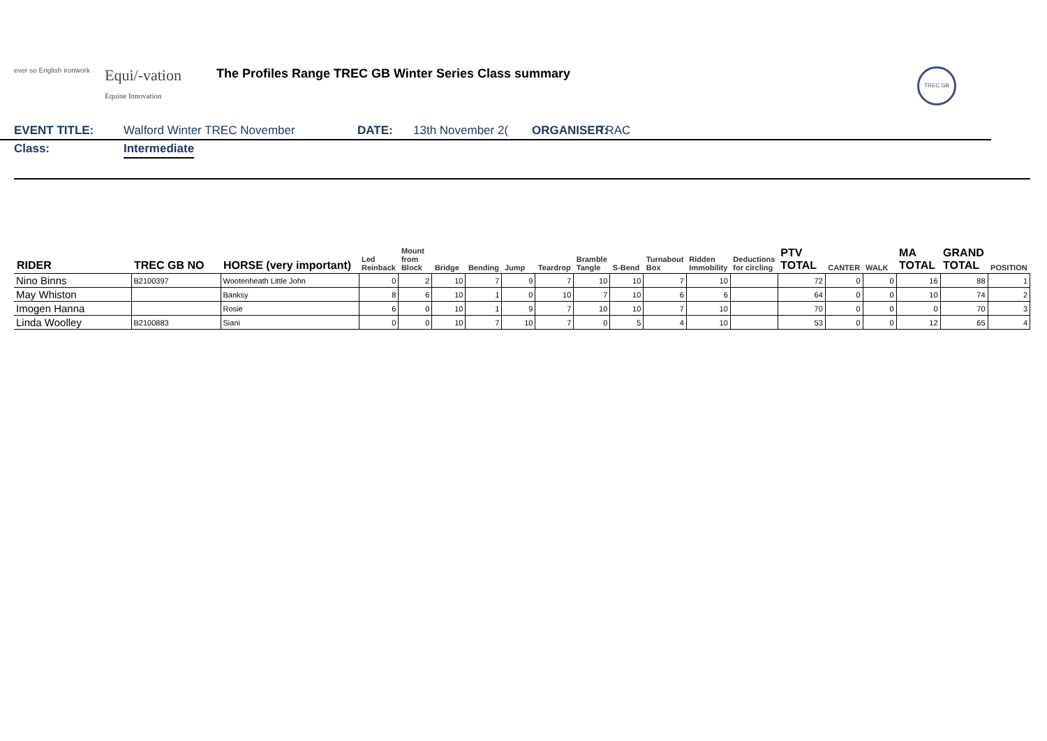ever so English ironwork
Equi/-vation
Equine Innovation
The Profiles Range TREC GB Winter Series Class summary
TREC GB
EVENT TITLE: Walford Winter TREC November DATE: 13th November 2( ORGANISER:
TRAC
Class: Intermediate
| RIDER | TREC GB NO | HORSE (very important) | Led Reinback | Mount from Block | Bridge | Bending | Jump | Teardrop | Bramble Tangle | S-Bend | Turnabout Box | Ridden Immobility | Deductions for circling | PTV TOTAL | CANTER | WALK | MA TOTAL | GRAND TOTAL | POSITION |
| --- | --- | --- | --- | --- | --- | --- | --- | --- | --- | --- | --- | --- | --- | --- | --- | --- | --- | --- | --- |
| Nino Binns | B2100397 | Wootenheath Little John | 0 | 2 | 10 | 7 | 9 | 7 | 10 | 10 | 7 | 10 | | 72 | 0 | 0 | 16 | 88 | 1 |
| May Whiston | | Banksy | 8 | 6 | 10 | 1 | 0 | 10 | 7 | 10 | 6 | 6 | | 64 | 0 | 0 | 10 | 74 | 2 |
| Imogen Hanna | | Rosie | 6 | 0 | 10 | 1 | 9 | 7 | 10 | 10 | 7 | 10 | | 70 | 0 | 0 | 0 | 70 | 3 |
| Linda Woolley | B2100883 | Siani | 0 | 0 | 10 | 7 | 10 | 7 | 0 | 5 | 4 | 10 | | 53 | 0 | 0 | 12 | 65 | 4 |